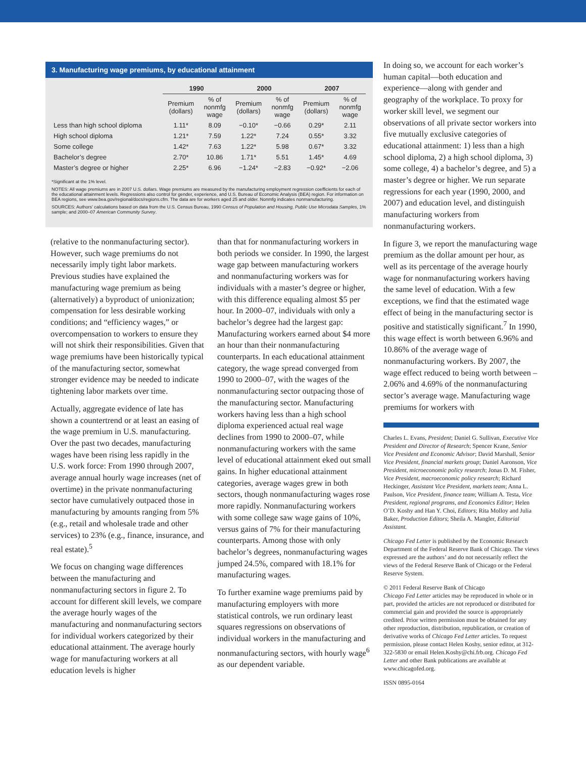3. Manufacturing wage premiums, by educational attainment
| | 1990 | | 2000 | | 2007 | |
| --- | --- | --- | --- | --- | --- | --- |
| | Premium (dollars) | % of nonmfg wage | Premium (dollars) | % of nonmfg wage | Premium (dollars) | % of nonmfg wage |
| Less than high school diploma | 1.11* | 8.09 | −0.10* | −0.66 | 0.29* | 2.11 |
| High school diploma | 1.21* | 7.59 | 1.22* | 7.24 | 0.55* | 3.32 |
| Some college | 1.42* | 7.63 | 1.22* | 5.98 | 0.67* | 3.32 |
| Bachelor’s degree | 2.70* | 10.86 | 1.71* | 5.51 | 1.45* | 4.69 |
| Master’s degree or higher | 2.25* | 6.96 | −1.24* | −2.83 | −0.92* | −2.06 |
*Significant at the 1% level.
NOTES: All wage premiums are in 2007 U.S. dollars. Wage premiums are measured by the manufacturing employment regression coefficients for each of the educational attainment levels. Regressions also control for gender, experience, and U.S. Bureau of Economic Analysis (BEA) region. For information on BEA regions, see www.bea.gov/regional/docs/regions.cfm. The data are for workers aged 25 and older. Nonmfg indicates nonmanufacturing.
SOURCES: Authors’ calculations based on data from the U.S. Census Bureau, 1990 Census of Population and Housing, Public Use Microdata Samples, 1% sample; and 2000–07 American Community Survey.
(relative to the nonmanufacturing sector). However, such wage premiums do not necessarily imply tight labor markets. Previous studies have explained the manufacturing wage premium as being (alternatively) a byproduct of unionization; compensation for less desirable working conditions; and “efficiency wages,” or overcompensation to workers to ensure they will not shirk their responsibilities. Given that wage premiums have been historically typical of the manufacturing sector, somewhat stronger evidence may be needed to indicate tightening labor markets over time.
Actually, aggregate evidence of late has shown a countertrend or at least an easing of the wage premium in U.S. manufacturing. Over the past two decades, manufacturing wages have been rising less rapidly in the U.S. work force: From 1990 through 2007, average annual hourly wage increases (net of overtime) in the private nonmanufacturing sector have cumulatively outpaced those in manufacturing by amounts ranging from 5% (e.g., retail and wholesale trade and other services) to 23% (e.g., finance, insurance, and real estate).<sup>5</sup>
We focus on changing wage differences between the manufacturing and nonmanufacturing sectors in figure 2. To account for different skill levels, we compare the average hourly wages of the manufacturing and nonmanufacturing sectors for individual workers categorized by their educational attainment. The average hourly wage for manufacturing workers at all education levels is higher
than that for nonmanufacturing workers in both periods we consider. In 1990, the largest wage gap between manufacturing workers and nonmanufacturing workers was for individuals with a master’s degree or higher, with this difference equaling almost $5 per hour. In 2000–07, individuals with only a bachelor’s degree had the largest gap: Manufacturing workers earned about $4 more an hour than their nonmanufacturing counterparts. In each educational attainment category, the wage spread converged from 1990 to 2000–07, with the wages of the nonmanufacturing sector outpacing those of the manufacturing sector. Manufacturing workers having less than a high school diploma experienced actual real wage declines from 1990 to 2000–07, while nonmanufacturing workers with the same level of educational attainment eked out small gains. In higher educational attainment categories, average wages grew in both sectors, though nonmanufacturing wages rose more rapidly. Nonmanufacturing workers with some college saw wage gains of 10%, versus gains of 7% for their manufacturing counterparts. Among those with only bachelor’s degrees, nonmanufacturing wages jumped 24.5%, compared with 18.1% for manufacturing wages.
To further examine wage premiums paid by manufacturing employers with more statistical controls, we run ordinary least squares regressions on observations of individual workers in the manufacturing and nonmanufacturing sectors, with hourly wage<sup>6</sup> as our dependent variable.
In doing so, we account for each worker’s human capital—both education and experience—along with gender and geography of the workplace. To proxy for worker skill level, we segment our observations of all private sector workers into five mutually exclusive categories of educational attainment: 1) less than a high school diploma, 2) a high school diploma, 3) some college, 4) a bachelor’s degree, and 5) a master’s degree or higher. We run separate regressions for each year (1990, 2000, and 2007) and education level, and distinguish manufacturing workers from nonmanufacturing workers.
In figure 3, we report the manufacturing wage premium as the dollar amount per hour, as well as its percentage of the average hourly wage for nonmanufacturing workers having the same level of education. With a few exceptions, we find that the estimated wage effect of being in the manufacturing sector is positive and statistically significant.<sup>7</sup> In 1990, this wage effect is worth between 6.96% and 10.86% of the average wage of nonmanufacturing workers. By 2007, the wage effect reduced to being worth between –2.06% and 4.69% of the nonmanufacturing sector’s average wage. Manufacturing wage premiums for workers with
Charles L. Evans, President; Daniel G. Sullivan, Executive Vice President and Director of Research; Spencer Krane, Senior Vice President and Economic Advisor; David Marshall, Senior Vice President, financial markets group; Daniel Aaronson, Vice President, microeconomic policy research; Jonas D. M. Fisher, Vice President, macroeconomic policy research; Richard Heckinger, Assistant Vice President, markets team; Anna L. Paulson, Vice President, finance team; William A. Testa, Vice President, regional programs, and Economics Editor; Helen O’D. Koshy and Han Y. Choi, Editors; Rita Molloy and Julia Baker, Production Editors; Sheila A. Mangler, Editorial Assistant.
Chicago Fed Letter is published by the Economic Research Department of the Federal Reserve Bank of Chicago. The views expressed are the authors’ and do not necessarily reflect the views of the Federal Reserve Bank of Chicago or the Federal Reserve System.
© 2011 Federal Reserve Bank of Chicago
Chicago Fed Letter articles may be reproduced in whole or in part, provided the articles are not reproduced or distributed for commercial gain and provided the source is appropriately credited. Prior written permission must be obtained for any other reproduction, distribution, republication, or creation of derivative works of Chicago Fed Letter articles. To request permission, please contact Helen Koshy, senior editor, at 312-322-5830 or email Helen.Koshy@chi.frb.org. Chicago Fed Letter and other Bank publications are available at www.chicagofed.org.
ISSN 0895-0164